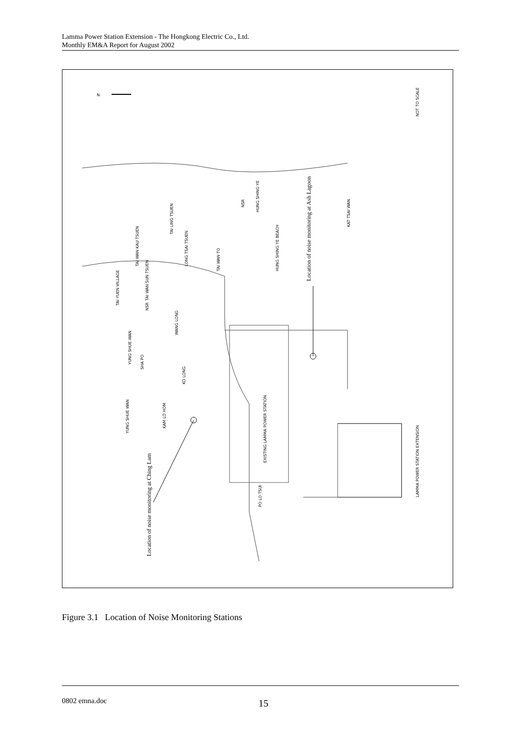Lamma Power Station Extension - The Hongkong Electric Co., Ltd.
Monthly EM&A Report for August 2002
NOT TO SCALE
N
Location of noise monitoring at Ash Lagoon
Location of noise monitoring at Ching Lam
HUNG SHING YE
KAT TSAI WAN
HUNG SHING YE BEACH
TAI YUEN VILLAGE
YUNG SHUE WAN
YUNG SHUE WAN
KAM LO HOM
KO LONG
SHA PO
WANG LONG
TAI WAN SUN TSUEN
TAI WAN KAU TSUEN
LONG TSAI TSUEN
TAI LING TSUEN
TAI WAN TO
EXISTING LAMMA POWER STATION
PO LO TSUI
LAMMA POWER STATION EXTENSION
NSR
NSR
Figure 3.1 Location of Noise Monitoring Stations
0802 emna.doc 15